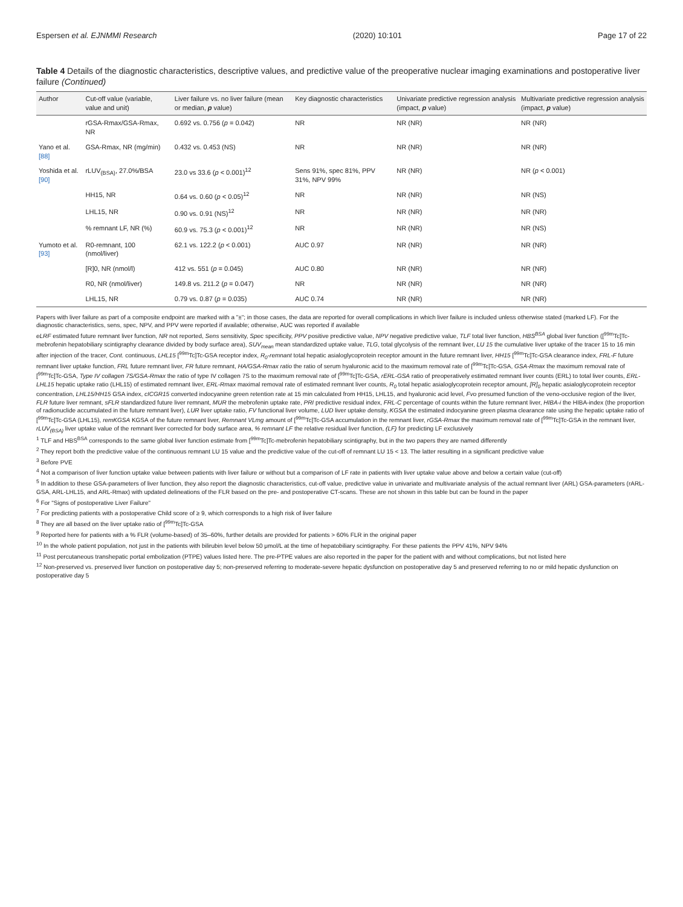Espersen et al. EJNMMI Research (2020) 10:101 Page 17 of 22
Table 4 Details of the diagnostic characteristics, descriptive values, and predictive value of the preoperative nuclear imaging examinations and postoperative liver failure (Continued)
| Author | Cut-off value (variable, value and unit) | Liver failure vs. no liver failure (mean or median, p value) | Key diagnostic characteristics | Univariate predictive regression analysis (impact, p value) | Multivariate predictive regression analysis (impact, p value) |
| --- | --- | --- | --- | --- | --- |
| | rGSA-Rmax/GSA-Rmax, NR | 0.692 vs. 0.756 ( p = 0.042) | NR | NR (NR) | NR (NR) |
| Yano et al. [88] | GSA-Rmax, NR (mg/min) | 0.432 vs. 0.453 (NS) | NR | NR (NR) | NR (NR) |
| Yoshida et al. [90] | rLUV<sub>(BSA)</sub>, 27.0%/BSA | 23.0 vs 33.6 ( p < 0.001)<sup>12</sup> | Sens 91%, spec 81%, PPV 31%, NPV 99% | NR (NR) | NR ( p < 0.001) |
| | HH15, NR | 0.64 vs. 0.60 ( p < 0.05)<sup>12</sup> | NR | NR (NR) | NR (NS) |
| | LHL15, NR | 0.90 vs. 0.91 (NS)<sup>12</sup> | NR | NR (NR) | NR (NR) |
| | % remnant LF, NR (%) | 60.9 vs. 75.3 ( p < 0.001)<sup>12</sup> | NR | NR (NR) | NR (NS) |
| Yumoto et al. [93] | R0-remnant, 100 (nmol/liver) | 62.1 vs. 122.2 ( p < 0.001) | AUC 0.97 | NR (NR) | NR (NR) |
| | [R]0, NR (nmol/l) | 412 vs. 551 ( p = 0.045) | AUC 0.80 | NR (NR) | NR (NR) |
| | R0, NR (nmol/liver) | 149.8 vs. 211.2 ( p = 0.047) | NR | NR (NR) | NR (NR) |
| | LHL15, NR | 0.79 vs. 0.87 ( p = 0.035) | AUC 0.74 | NR (NR) | NR (NR) |
Papers with liver failure as part of a composite endpoint are marked with a "±"; in those cases, the data are reported for overall complications in which liver failure is included unless otherwise stated (marked LF). For the diagnostic characteristics, sens, spec, NPV, and PPV were reported if available; otherwise, AUC was reported if available
eLRF estimated future remnant liver function, NR not reported, Sens sensitivity, Spec specificity, PPV positive predictive value, NPV negative predictive value, TLF total liver function, HBS<sup>BSA</sup> global liver function ([<sup>99m</sup>Tc]Tc-mebrofenin hepatobiliary scintigraphy clearance divided by body surface area), SUV<sub>mean</sub> mean standardized uptake value, TLG, total glycolysis of the remnant liver, LU 15 the cumulative liver uptake of the tracer 15 to 16 min after injection of the tracer, Cont. continuous, LHL15 [<sup>99m</sup>Tc]Tc-GSA receptor index, R<sub>0</sub>-remnant total hepatic asialoglycoprotein receptor amount in the future remnant liver, HH15 [<sup>99m</sup>Tc]Tc-GSA clearance index, FRL-F future remnant liver uptake function, FRL future remnant liver, FR future remnant, HA/GSA-Rmax ratio the ratio of serum hyaluronic acid to the maximum removal rate of [<sup>99m</sup>Tc]Tc-GSA, GSA-Rmax the maximum removal rate of [<sup>99m</sup>Tc]Tc-GSA, Type IV collagen 7S/GSA-Rmax the ratio of type IV collagen 7S to the maximum removal rate of [<sup>99m</sup>Tc]Tc-GSA, rERL-GSA ratio of preoperatively estimated remnant liver counts (ERL) to total liver counts, ERL-LHL15 hepatic uptake ratio (LHL15) of estimated remnant liver, ERL-Rmax maximal removal rate of estimated remnant liver counts, R<sub>0</sub> total hepatic asialoglycoprotein receptor amount, [R]<sub>0</sub> hepatic asialoglycoprotein receptor concentration, LHL15/HH15 GSA index, cICGR15 converted indocyanine green retention rate at 15 min calculated from HH15, LHL15, and hyaluronic acid level, Fvo presumed function of the veno-occlusive region of the liver, FLR future liver remnant, sFLR standardized future liver remnant, MUR the mebrofenin uptake rate, PRI predictive residual index, FRL-C percentage of counts within the future remnant liver, HIBA-i the HIBA-index (the proportion of radionuclide accumulated in the future remnant liver), LUR liver uptake ratio, FV functional liver volume, LUD liver uptake density, KGSA the estimated indocyanine green plasma clearance rate using the hepatic uptake ratio of [<sup>99m</sup>Tc]Tc-GSA (LHL15), remKGSA KGSA of the future remnant liver, Remnant VLmg amount of [<sup>99m</sup>Tc]Tc-GSA accumulation in the remnant liver, rGSA-Rmax the maximum removal rate of [<sup>99m</sup>Tc]Tc-GSA in the remnant liver, rLUV<sub>(BSA)</sub> liver uptake value of the remnant liver corrected for body surface area, % remnant LF the relative residual liver function, (LF) for predicting LF exclusively
<sup>1</sup> TLF and HBS<sup>BSA</sup> corresponds to the same global liver function estimate from [<sup>99m</sup>Tc]Tc-mebrofenin hepatobiliary scintigraphy, but in the two papers they are named differently
<sup>2</sup> They report both the predictive value of the continuous remnant LU 15 value and the predictive value of the cut-off of remnant LU 15 < 13. The latter resulting in a significant predictive value
<sup>3</sup> Before PVE
<sup>4</sup> Not a comparison of liver function uptake value between patients with liver failure or without but a comparison of LF rate in patients with liver uptake value above and below a certain value (cut-off)
<sup>5</sup> In addition to these GSA-parameters of liver function, they also report the diagnostic characteristics, cut-off value, predictive value in univariate and multivariate analysis of the actual remnant liver (ARL) GSA-parameters (rARL-GSA, ARL-LHL15, and ARL-Rmax) with updated delineations of the FLR based on the pre- and postoperative CT-scans. These are not shown in this table but can be found in the paper
<sup>6</sup> For "Signs of postoperative Liver Failure"
<sup>7</sup> For predicting patients with a postoperative Child score of ≥ 9, which corresponds to a high risk of liver failure
<sup>8</sup> They are all based on the liver uptake ratio of [<sup>99m</sup>Tc]Tc-GSA
<sup>9</sup> Reported here for patients with a % FLR (volume-based) of 35–60%, further details are provided for patients > 60% FLR in the original paper
<sup>10</sup> In the whole patient population, not just in the patients with bilirubin level below 50 μmol/L at the time of hepatobiliary scintigraphy. For these patients the PPV 41%, NPV 94%
<sup>11</sup> Post percutaneous transhepatic portal embolization (PTPE) values listed here. The pre-PTPE values are also reported in the paper for the patient with and without complications, but not listed here
<sup>12</sup> Non-preserved vs. preserved liver function on postoperative day 5; non-preserved referring to moderate-severe hepatic dysfunction on postoperative day 5 and preserved referring to no or mild hepatic dysfunction on postoperative day 5